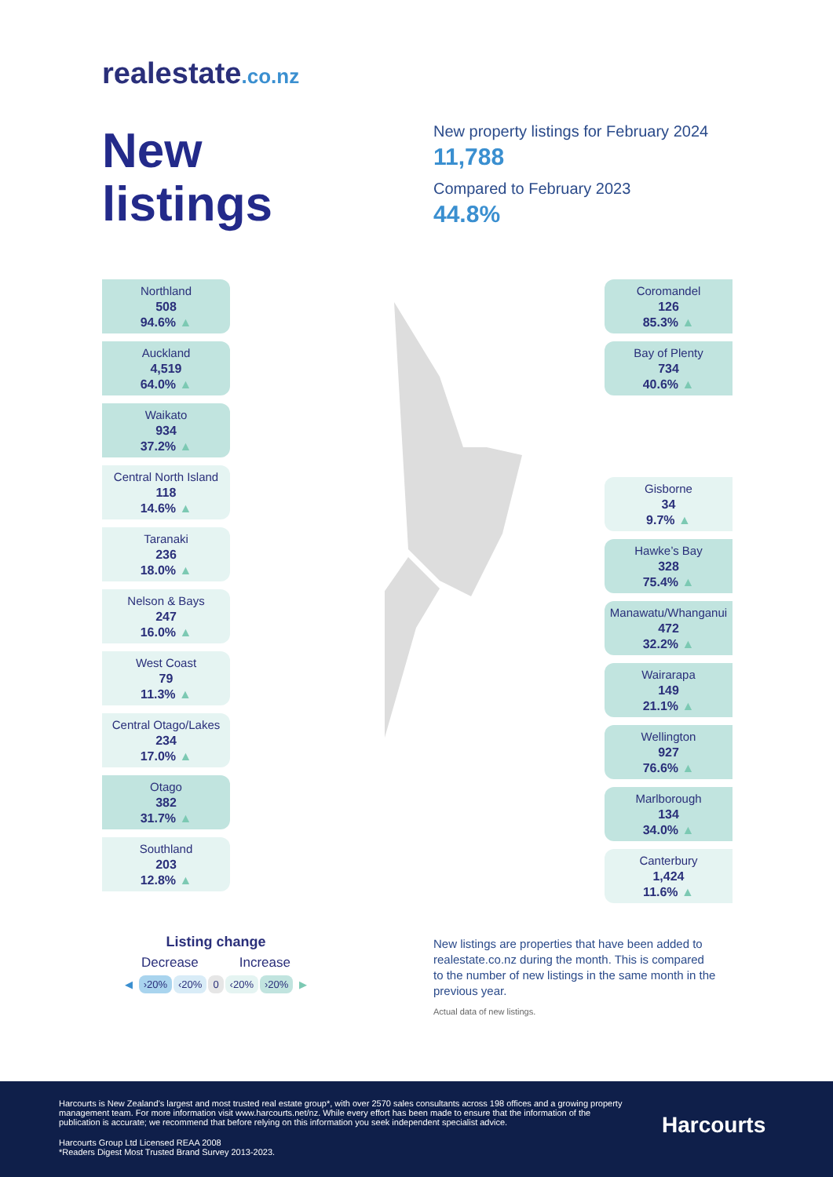realestate.co.nz
New
listings
New property listings for February 2024
11,788
Compared to February 2023
44.8%
Northland
508
94.6% ▲
Auckland
4,519
64.0% ▲
Waikato
934
37.2% ▲
Central North Island
118
14.6% ▲
Taranaki
236
18.0% ▲
Nelson & Bays
247
16.0% ▲
West Coast
79
11.3% ▲
Central Otago/Lakes
234
17.0% ▲
Otago
382
31.7% ▲
Southland
203
12.8% ▲
Coromandel
126
85.3% ▲
Bay of Plenty
734
40.6% ▲
Gisborne
34
9.7% ▲
Hawke’s Bay
328
75.4% ▲
Manawatu/Whanganui
472
32.2% ▲
Wairarapa
149
21.1% ▲
Wellington
927
76.6% ▲
Marlborough
134
34.0% ▲
Canterbury
1,424
11.6% ▲
Listing change
Decrease Increase
◀ ›20% ‹20% 0 ‹20% ›20% ▶
New listings are properties that have been added to realestate.co.nz during the month. This is compared to the number of new listings in the same month in the previous year.
Actual data of new listings.
Harcourts is New Zealand’s largest and most trusted real estate group*, with over 2570 sales consultants across 198 offices and a growing property management team. For more information visit www.harcourts.net/nz. While every effort has been made to ensure that the information of the publication is accurate; we recommend that before relying on this information you seek independent specialist advice.
Harcourts Group Ltd Licensed REAA 2008
*Readers Digest Most Trusted Brand Survey 2013-2023.
Harcourts